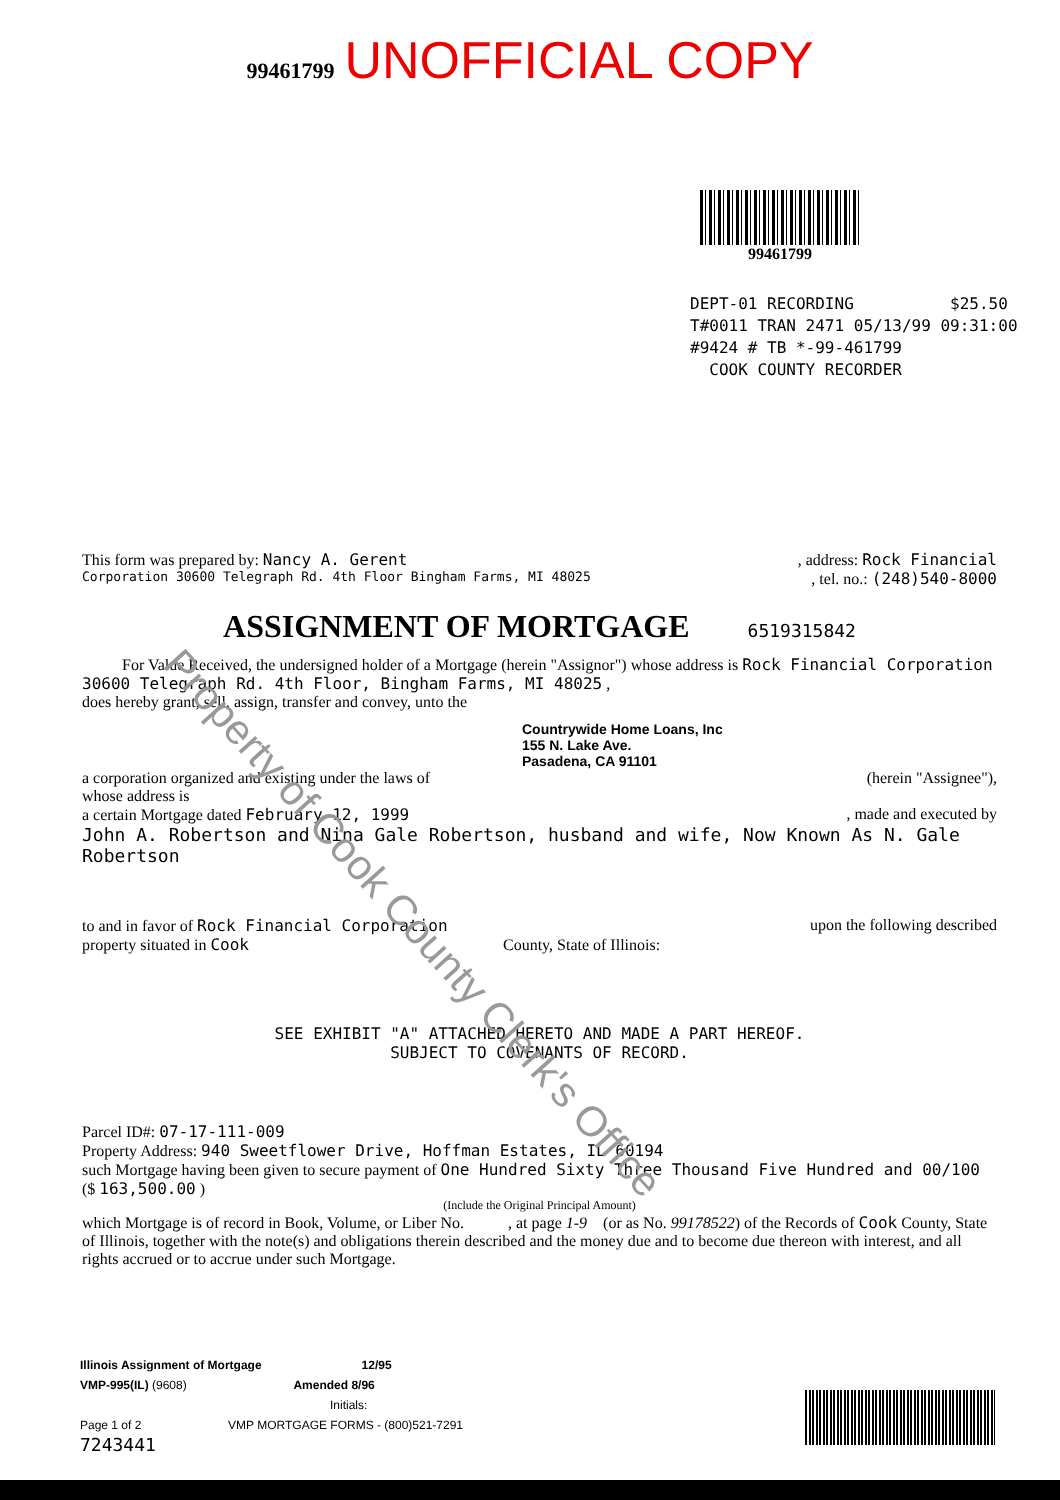99461799 UNOFFICIAL COPY
99461799
DEPT-01 RECORDING $25.50
T#0011 TRAN 2471 05/13/99 09:31:00
#9424 # TB *-99-461799
COOK COUNTY RECORDER
This form was prepared by: Nancy A. Gerent, address: Rock Financial
Corporation 30600 Telegraph Rd. 4th Floor Bingham Farms, MI 48025, tel. no.: (248)540-8000
ASSIGNMENT OF MORTGAGE 6519315842
For Value Received, the undersigned holder of a Mortgage (herein "Assignor") whose address is Rock Financial Corporation 30600 Telegraph Rd. 4th Floor, Bingham Farms, MI 48025 ,
does hereby grant, sell, assign, transfer and convey, unto the
Countrywide Home Loans, Inc
155 N. Lake Ave.
Pasadena, CA 91101
a corporation organized and existing under the laws of
whose address is (herein "Assignee"),
a certain Mortgage dated February 12, 1999, made and executed by
John A. Robertson and Nina Gale Robertson, husband and wife, Now Known As N. Gale Robertson
to and in favor of Rock Financial Corporation upon the following described
property situated in Cook County, State of Illinois:
SEE EXHIBIT "A" ATTACHED HERETO AND MADE A PART HEREOF.
SUBJECT TO COVENANTS OF RECORD.
Parcel ID#: 07-17-111-009
Property Address: 940 Sweetflower Drive, Hoffman Estates, IL 60194
such Mortgage having been given to secure payment of One Hundred Sixty Three Thousand Five Hundred and 00/100 ($ 163,500.00 )
(Include the Original Principal Amount)
which Mortgage is of record in Book, Volume, or Liber No. , at page 1-9 (or as No. 99178522) of the Records of Cook County, State of Illinois, together with the note(s) and obligations therein described and the money due and to become due thereon with interest, and all rights accrued or to accrue under such Mortgage.
Property of Cook County Clerk's Office
Illinois Assignment of Mortgage 12/95
VMP-995(IL) (9608) Amended 8/96
Initials:
Page 1 of 2 VMP MORTGAGE FORMS - (800)521-7291
7243441